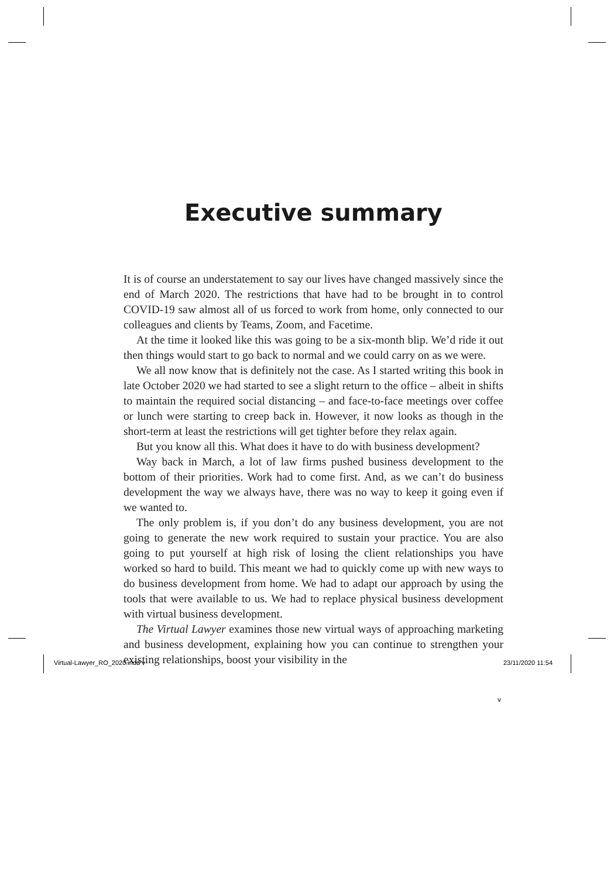Executive summary
It is of course an understatement to say our lives have changed massively since the end of March 2020. The restrictions that have had to be brought in to control COVID-19 saw almost all of us forced to work from home, only connected to our colleagues and clients by Teams, Zoom, and Facetime.
At the time it looked like this was going to be a six-month blip. We’d ride it out then things would start to go back to normal and we could carry on as we were.
We all now know that is definitely not the case. As I started writing this book in late October 2020 we had started to see a slight return to the office – albeit in shifts to maintain the required social distancing – and face-to-face meetings over coffee or lunch were starting to creep back in. However, it now looks as though in the short-term at least the restrictions will get tighter before they relax again.
But you know all this. What does it have to do with business development?
Way back in March, a lot of law firms pushed business development to the bottom of their priorities. Work had to come first. And, as we can’t do business development the way we always have, there was no way to keep it going even if we wanted to.
The only problem is, if you don’t do any business development, you are not going to generate the new work required to sustain your practice. You are also going to put yourself at high risk of losing the client relationships you have worked so hard to build. This meant we had to quickly come up with new ways to do business development from home. We had to adapt our approach by using the tools that were available to us. We had to replace physical business development with virtual business development.
The Virtual Lawyer examines those new virtual ways of approaching marketing and business development, explaining how you can continue to strengthen your existing relationships, boost your visibility in the
v
Virtual-Lawyer_RO_2020.indd v 23/11/2020 11:54